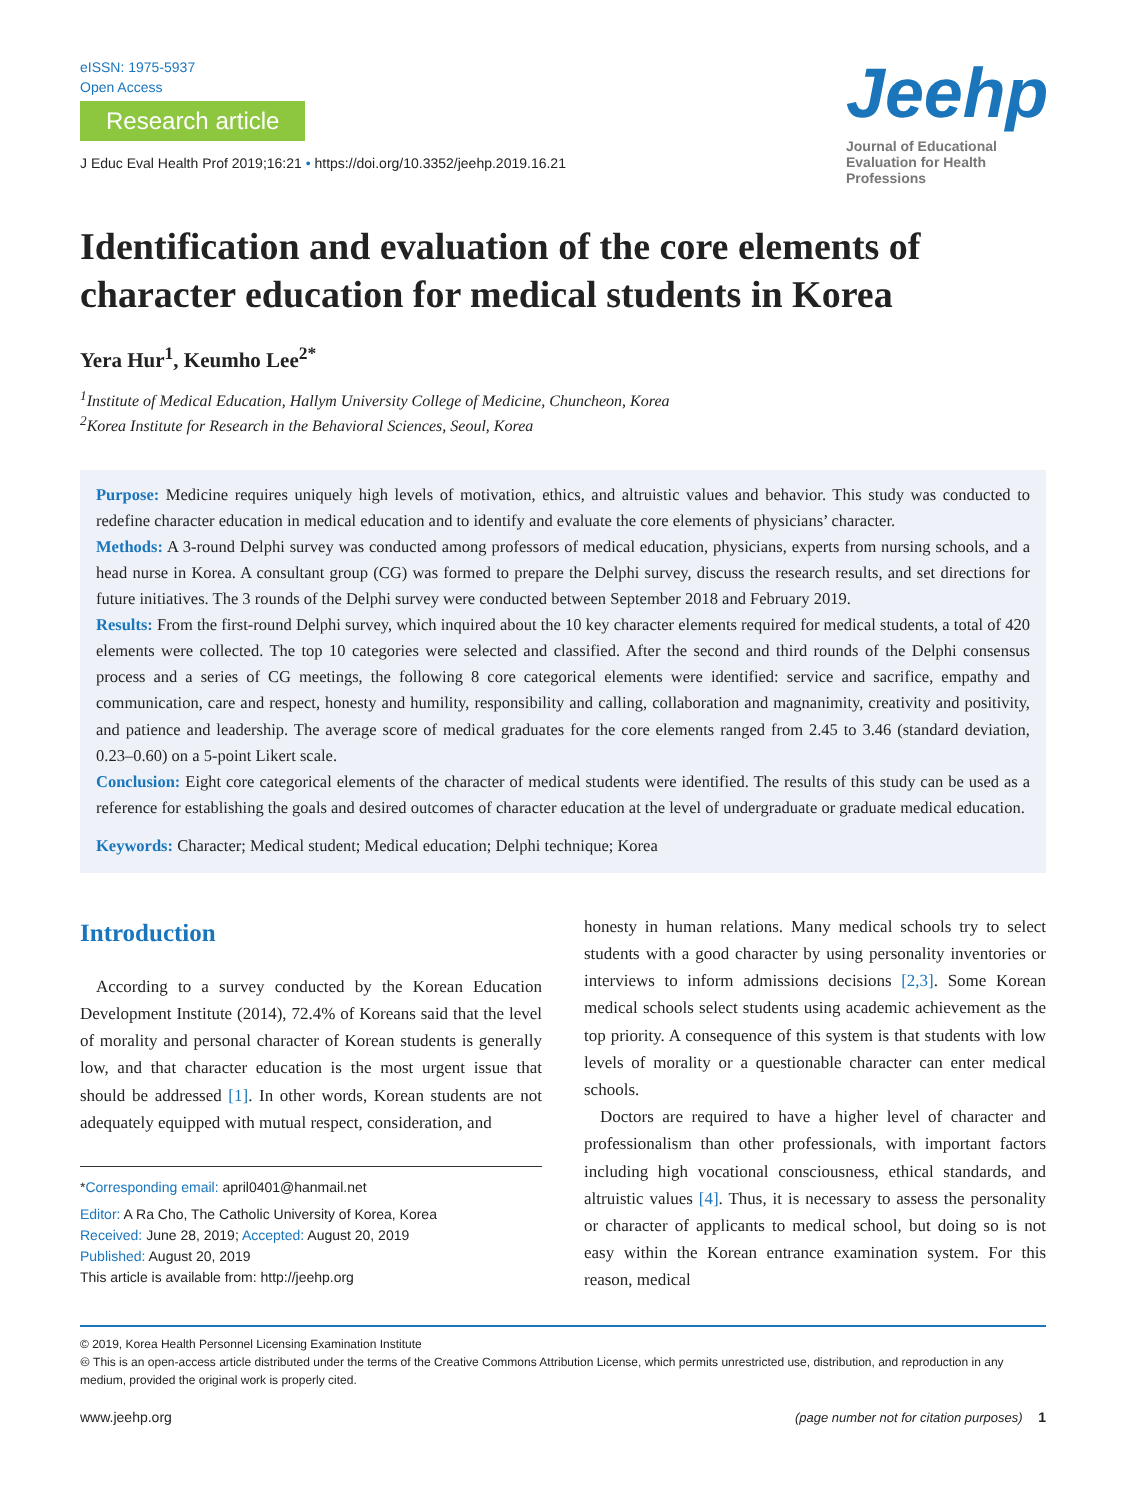eISSN: 1975-5937
Open Access
Research article
J Educ Eval Health Prof 2019;16:21 • https://doi.org/10.3352/jeehp.2019.16.21
Jeehp
Journal of Educational Evaluation for Health Professions
Identification and evaluation of the core elements of character education for medical students in Korea
Yera Hur<sup>1</sup>, Keumho Lee<sup>2*</sup>
<sup>1</sup> Institute of Medical Education, Hallym University College of Medicine, Chuncheon, Korea
<sup>2</sup> Korea Institute for Research in the Behavioral Sciences, Seoul, Korea
Purpose: Medicine requires uniquely high levels of motivation, ethics, and altruistic values and behavior. This study was conducted to redefine character education in medical education and to identify and evaluate the core elements of physicians’ character.
Methods: A 3-round Delphi survey was conducted among professors of medical education, physicians, experts from nursing schools, and a head nurse in Korea. A consultant group (CG) was formed to prepare the Delphi survey, discuss the research results, and set directions for future initiatives. The 3 rounds of the Delphi survey were conducted between September 2018 and February 2019.
Results: From the first-round Delphi survey, which inquired about the 10 key character elements required for medical students, a total of 420 elements were collected. The top 10 categories were selected and classified. After the second and third rounds of the Delphi consensus process and a series of CG meetings, the following 8 core categorical elements were identified: service and sacrifice, empathy and communication, care and respect, honesty and humility, responsibility and calling, collaboration and magnanimity, creativity and positivity, and patience and leadership. The average score of medical graduates for the core elements ranged from 2.45 to 3.46 (standard deviation, 0.23–0.60) on a 5-point Likert scale.
Conclusion: Eight core categorical elements of the character of medical students were identified. The results of this study can be used as a reference for establishing the goals and desired outcomes of character education at the level of undergraduate or graduate medical education.
Keywords: Character; Medical student; Medical education; Delphi technique; Korea
Introduction
According to a survey conducted by the Korean Education Development Institute (2014), 72.4% of Koreans said that the level of morality and personal character of Korean students is generally low, and that character education is the most urgent issue that should be addressed [1]. In other words, Korean students are not adequately equipped with mutual respect, consideration, and
*Corresponding email: april0401@hanmail.net
Editor: A Ra Cho, The Catholic University of Korea, Korea
Received: June 28, 2019; Accepted: August 20, 2019
Published: August 20, 2019
This article is available from: http://jeehp.org
honesty in human relations. Many medical schools try to select students with a good character by using personality inventories or interviews to inform admissions decisions [2,3]. Some Korean medical schools select students using academic achievement as the top priority. A consequence of this system is that students with low levels of morality or a questionable character can enter medical schools.
Doctors are required to have a higher level of character and professionalism than other professionals, with important factors including high vocational consciousness, ethical standards, and altruistic values [4]. Thus, it is necessary to assess the personality or character of applicants to medical school, but doing so is not easy within the Korean entrance examination system. For this reason, medical
© 2019, Korea Health Personnel Licensing Examination Institute
🅭 This is an open-access article distributed under the terms of the Creative Commons Attribution License, which permits unrestricted use, distribution, and reproduction in any medium, provided the original work is properly cited.
www.jeehp.org (page number not for citation purposes) 1